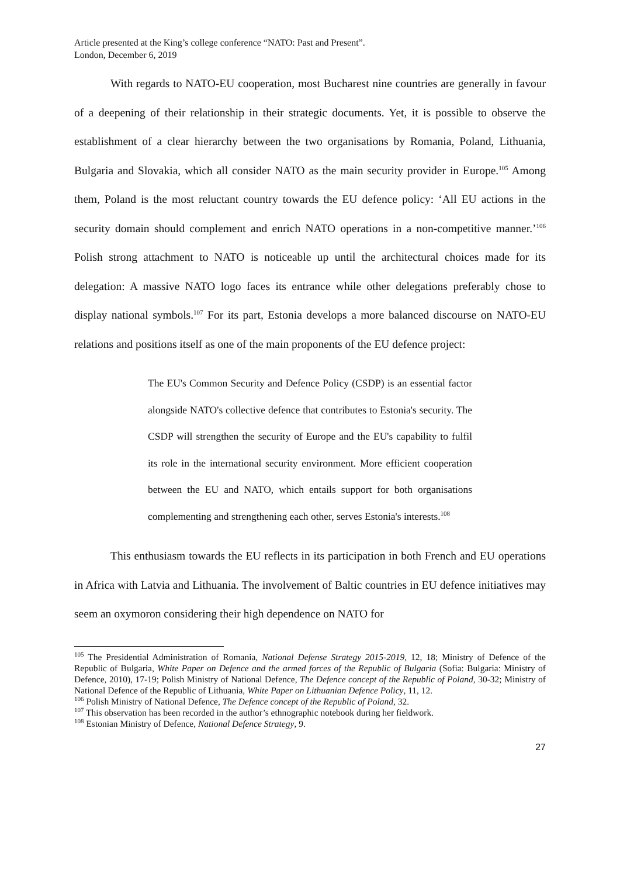Article presented at the King’s college conference “NATO: Past and Present”.
London, December 6, 2019
With regards to NATO-EU cooperation, most Bucharest nine countries are generally in favour of a deepening of their relationship in their strategic documents. Yet, it is possible to observe the establishment of a clear hierarchy between the two organisations by Romania, Poland, Lithuania, Bulgaria and Slovakia, which all consider NATO as the main security provider in Europe.<sup>105</sup> Among them, Poland is the most reluctant country towards the EU defence policy: ‘All EU actions in the security domain should complement and enrich NATO operations in a non-competitive manner.’<sup>106</sup> Polish strong attachment to NATO is noticeable up until the architectural choices made for its delegation: A massive NATO logo faces its entrance while other delegations preferably chose to display national symbols.<sup>107</sup> For its part, Estonia develops a more balanced discourse on NATO-EU relations and positions itself as one of the main proponents of the EU defence project:
The EU's Common Security and Defence Policy (CSDP) is an essential factor alongside NATO's collective defence that contributes to Estonia's security. The CSDP will strengthen the security of Europe and the EU's capability to fulfil its role in the international security environment. More efficient cooperation between the EU and NATO, which entails support for both organisations complementing and strengthening each other, serves Estonia's interests.<sup>108</sup>
This enthusiasm towards the EU reflects in its participation in both French and EU operations in Africa with Latvia and Lithuania. The involvement of Baltic countries in EU defence initiatives may seem an oxymoron considering their high dependence on NATO for
<sup>105</sup> The Presidential Administration of Romania, National Defense Strategy 2015-2019, 12, 18; Ministry of Defence of the Republic of Bulgaria, White Paper on Defence and the armed forces of the Republic of Bulgaria (Sofia: Bulgaria: Ministry of Defence, 2010), 17-19; Polish Ministry of National Defence, The Defence concept of the Republic of Poland, 30-32; Ministry of National Defence of the Republic of Lithuania, White Paper on Lithuanian Defence Policy, 11, 12.
<sup>106</sup> Polish Ministry of National Defence, The Defence concept of the Republic of Poland, 32.
<sup>107</sup> This observation has been recorded in the author’s ethnographic notebook during her fieldwork.
<sup>108</sup> Estonian Ministry of Defence, National Defence Strategy, 9.
27